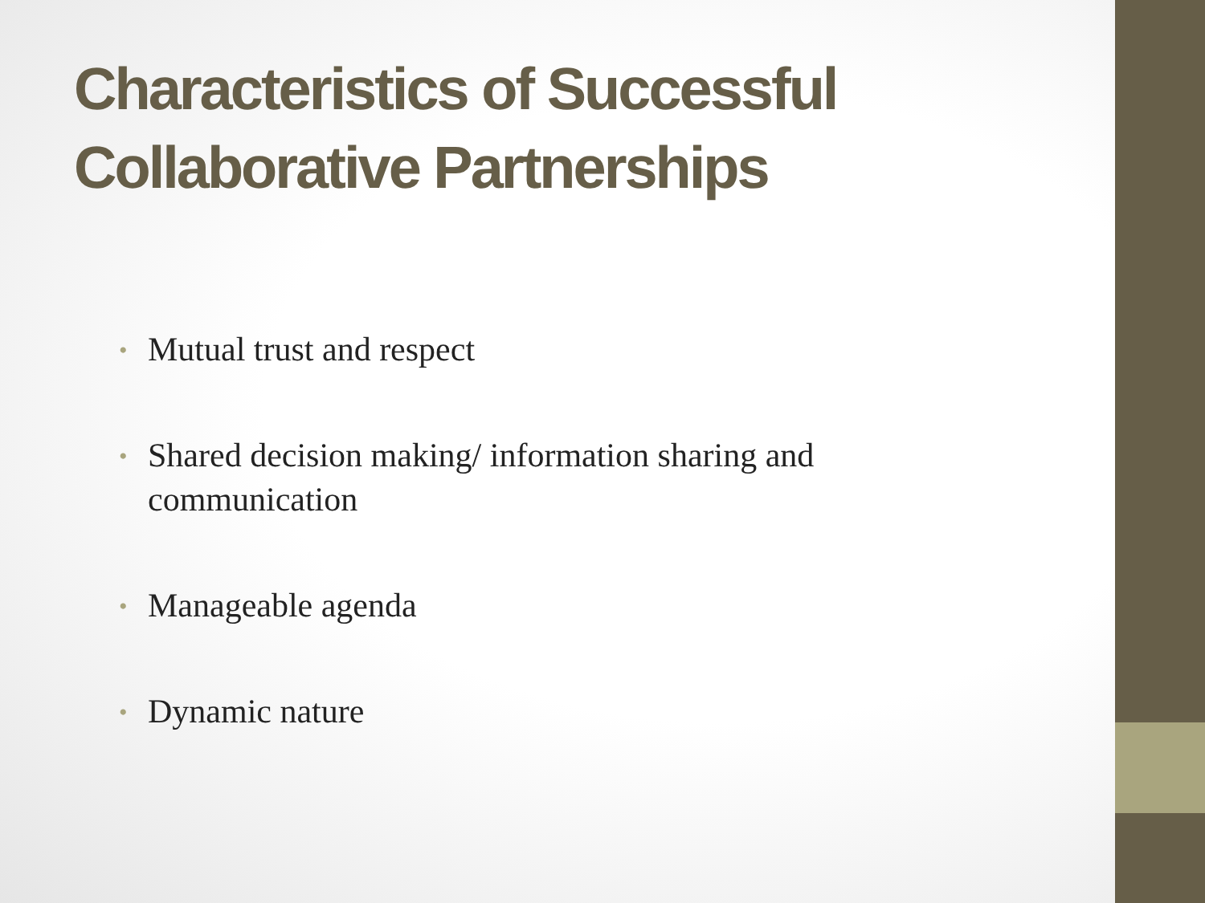Characteristics of Successful Collaborative Partnerships
• Mutual trust and respect
• Shared decision making/ information sharing and communication
• Manageable agenda
• Dynamic nature